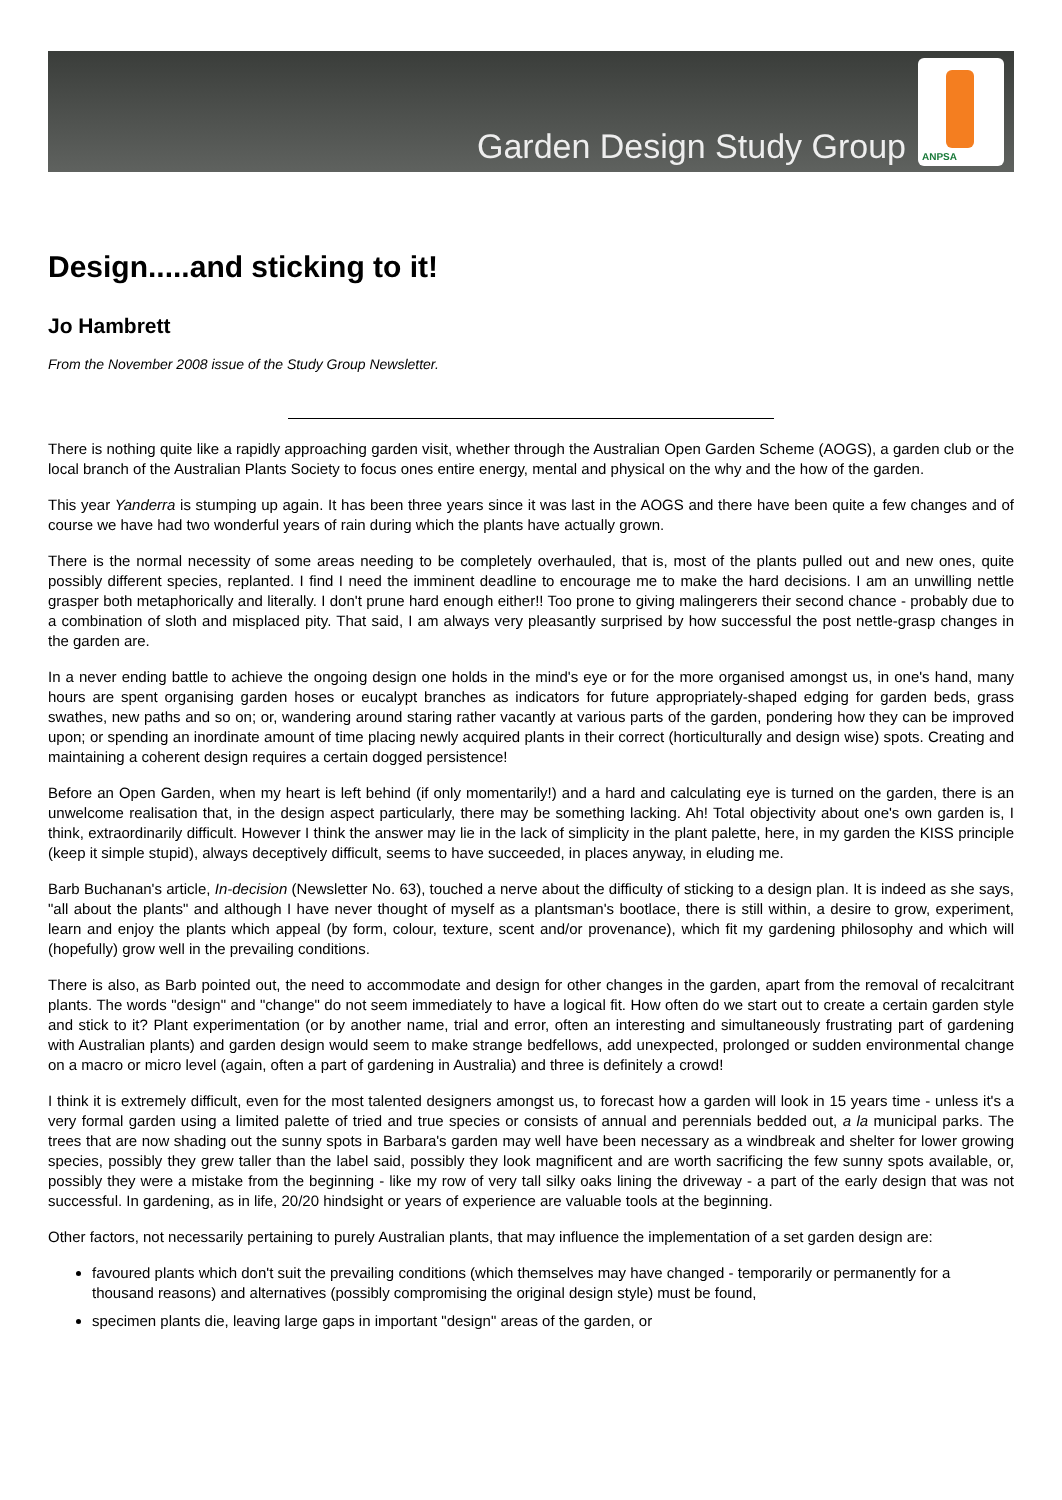Garden Design Study Group
ANPSA
Design.....and sticking to it!
Jo Hambrett
From the November 2008 issue of the Study Group Newsletter.
There is nothing quite like a rapidly approaching garden visit, whether through the Australian Open Garden Scheme (AOGS), a garden club or the local branch of the Australian Plants Society to focus ones entire energy, mental and physical on the why and the how of the garden.
This year Yanderra is stumping up again. It has been three years since it was last in the AOGS and there have been quite a few changes and of course we have had two wonderful years of rain during which the plants have actually grown.
There is the normal necessity of some areas needing to be completely overhauled, that is, most of the plants pulled out and new ones, quite possibly different species, replanted. I find I need the imminent deadline to encourage me to make the hard decisions. I am an unwilling nettle grasper both metaphorically and literally. I don't prune hard enough either!! Too prone to giving malingerers their second chance - probably due to a combination of sloth and misplaced pity. That said, I am always very pleasantly surprised by how successful the post nettle-grasp changes in the garden are.
In a never ending battle to achieve the ongoing design one holds in the mind's eye or for the more organised amongst us, in one's hand, many hours are spent organising garden hoses or eucalypt branches as indicators for future appropriately-shaped edging for garden beds, grass swathes, new paths and so on; or, wandering around staring rather vacantly at various parts of the garden, pondering how they can be improved upon; or spending an inordinate amount of time placing newly acquired plants in their correct (horticulturally and design wise) spots. Creating and maintaining a coherent design requires a certain dogged persistence!
Before an Open Garden, when my heart is left behind (if only momentarily!) and a hard and calculating eye is turned on the garden, there is an unwelcome realisation that, in the design aspect particularly, there may be something lacking. Ah! Total objectivity about one's own garden is, I think, extraordinarily difficult. However I think the answer may lie in the lack of simplicity in the plant palette, here, in my garden the KISS principle (keep it simple stupid), always deceptively difficult, seems to have succeeded, in places anyway, in eluding me.
Barb Buchanan's article, In-decision (Newsletter No. 63), touched a nerve about the difficulty of sticking to a design plan. It is indeed as she says, "all about the plants" and although I have never thought of myself as a plantsman's bootlace, there is still within, a desire to grow, experiment, learn and enjoy the plants which appeal (by form, colour, texture, scent and/or provenance), which fit my gardening philosophy and which will (hopefully) grow well in the prevailing conditions.
There is also, as Barb pointed out, the need to accommodate and design for other changes in the garden, apart from the removal of recalcitrant plants. The words "design" and "change" do not seem immediately to have a logical fit. How often do we start out to create a certain garden style and stick to it? Plant experimentation (or by another name, trial and error, often an interesting and simultaneously frustrating part of gardening with Australian plants) and garden design would seem to make strange bedfellows, add unexpected, prolonged or sudden environmental change on a macro or micro level (again, often a part of gardening in Australia) and three is definitely a crowd!
I think it is extremely difficult, even for the most talented designers amongst us, to forecast how a garden will look in 15 years time - unless it's a very formal garden using a limited palette of tried and true species or consists of annual and perennials bedded out, a la municipal parks. The trees that are now shading out the sunny spots in Barbara's garden may well have been necessary as a windbreak and shelter for lower growing species, possibly they grew taller than the label said, possibly they look magnificent and are worth sacrificing the few sunny spots available, or, possibly they were a mistake from the beginning - like my row of very tall silky oaks lining the driveway - a part of the early design that was not successful. In gardening, as in life, 20/20 hindsight or years of experience are valuable tools at the beginning.
Other factors, not necessarily pertaining to purely Australian plants, that may influence the implementation of a set garden design are:
favoured plants which don't suit the prevailing conditions (which themselves may have changed - temporarily or permanently for a thousand reasons) and alternatives (possibly compromising the original design style) must be found,
specimen plants die, leaving large gaps in important "design" areas of the garden, or